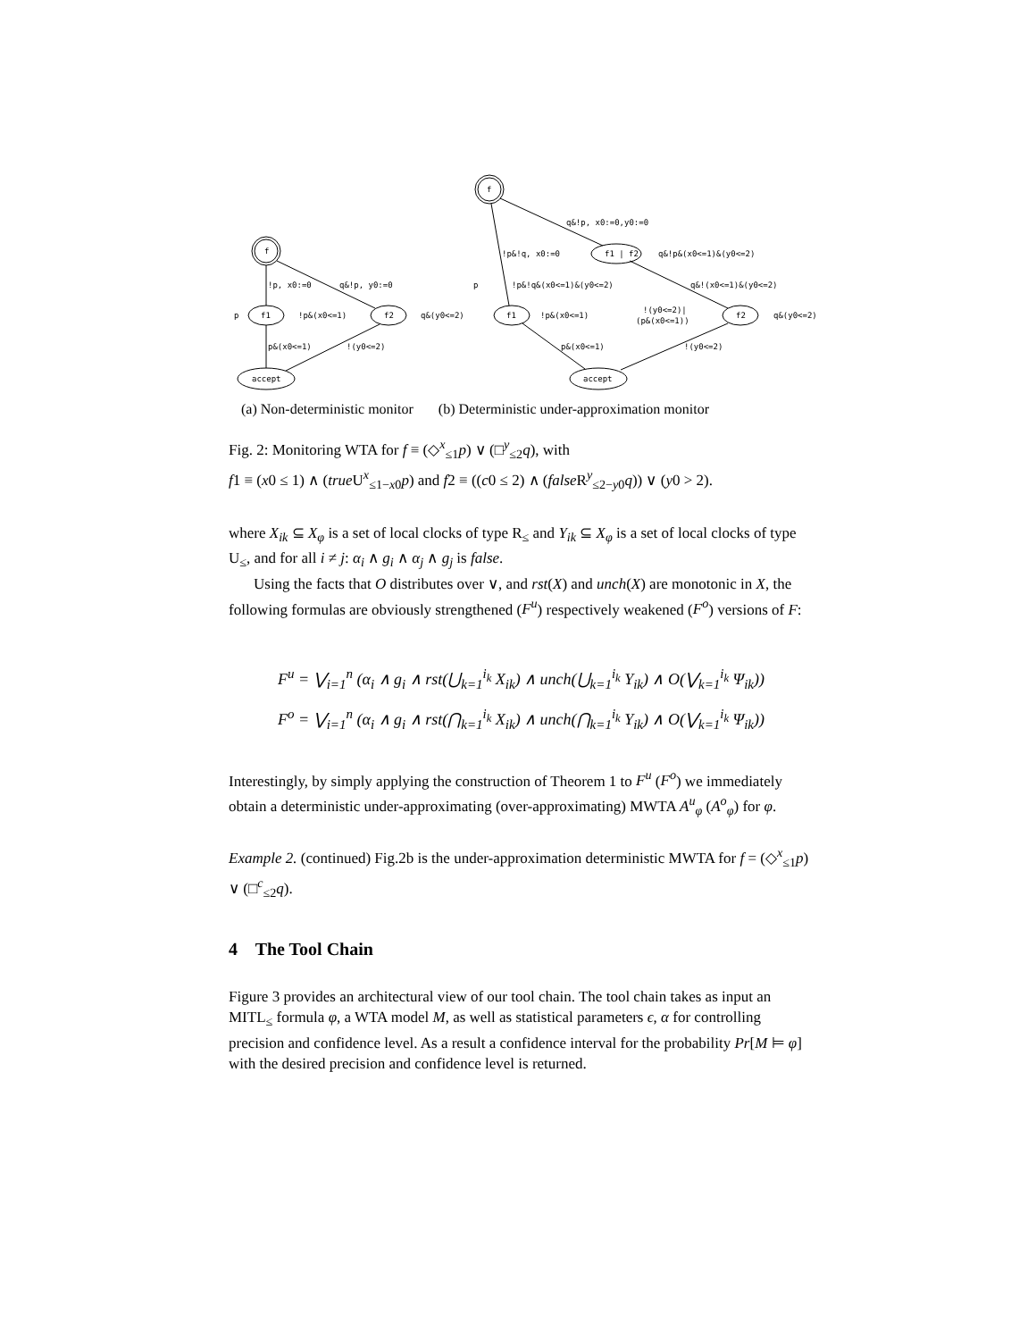f
f1
f2
accept
!p, x0:=0
q&!p, y0:=0
p
!p&(x0<=1)
q&(y0<=2)
p&(x0<=1)
!(y0<=2)
f
f1 | f2
f1
f2
accept
q&!p, x0:=0,y0:=0
!p&!q, x0:=0
q&!p&(x0<=1)&(y0<=2)
!p&!q&(x0<=1)&(y0<=2)
q&!(x0<=1)&(y0<=2)
p
!(y0<=2)|
(p&(x0<=1))
!p&(x0<=1)
q&(y0<=2)
p&(x0<=1)
!(y0<=2)
(a) Non-deterministic monitor (b) Deterministic under-approximation monitor
Fig. 2: Monitoring WTA for f ≡ (◇<sup>x</sup><sub>≤1</sub>p) ∨ (□<sup>y</sup><sub>≤2</sub>q), with
f1 ≡ (x0 ≤ 1) ∧ (true U<sup>x</sup><sub>≤1−x0</sub>p) and f2 ≡ ((c0 ≤ 2) ∧ (false R<sup>y</sup><sub>≤2−y0</sub>q)) ∨ (y0 > 2).
where X<sub>ik</sub> ⊆ X<sub>φ</sub> is a set of local clocks of type R<sub>≤</sub> and Y<sub>ik</sub> ⊆ X<sub>φ</sub> is a set of local clocks of type U<sub>≤</sub>, and for all i ≠ j: α<sub>i</sub> ∧ g<sub>i</sub> ∧ α<sub>j</sub> ∧ g<sub>j</sub> is false.
Using the facts that O distributes over ∨, and rst(X) and unch(X) are monotonic in X, the following formulas are obviously strengthened (F<sup>u</sup>) respectively weakened (F<sup>o</sup>) versions of F:
F<sup>u</sup> = ⋁<sub>i=1</sub><sup>n</sup> (α<sub>i</sub> ∧ g<sub>i</sub> ∧ rst(⋃<sub>k=1</sub><sup>i<sub>k</sub></sup> X<sub>ik</sub>) ∧ unch(⋃<sub>k=1</sub><sup>i<sub>k</sub></sup> Y<sub>ik</sub>) ∧ O(⋁<sub>k=1</sub><sup>i<sub>k</sub></sup> Ψ<sub>ik</sub>))
F<sup>o</sup> = ⋁<sub>i=1</sub><sup>n</sup> (α<sub>i</sub> ∧ g<sub>i</sub> ∧ rst(⋂<sub>k=1</sub><sup>i<sub>k</sub></sup> X<sub>ik</sub>) ∧ unch(⋂<sub>k=1</sub><sup>i<sub>k</sub></sup> Y<sub>ik</sub>) ∧ O(⋁<sub>k=1</sub><sup>i<sub>k</sub></sup> Ψ<sub>ik</sub>))
Interestingly, by simply applying the construction of Theorem 1 to F<sup>u</sup> (F<sup>o</sup>) we immediately obtain a deterministic under-approximating (over-approximating) MWTA A<sup>u</sup><sub>φ</sub> (A<sup>o</sup><sub>φ</sub>) for φ.
Example 2. (continued) Fig.2b is the under-approximation deterministic MWTA for f = (◇<sup>x</sup><sub>≤1</sub>p) ∨ (□<sup>c</sup><sub>≤2</sub>q).
4 The Tool Chain
Figure 3 provides an architectural view of our tool chain. The tool chain takes as input an MITL<sub>≤</sub> formula φ, a WTA model M, as well as statistical parameters ϵ, α for controlling precision and confidence level. As a result a confidence interval for the probability Pr[M ⊨ φ] with the desired precision and confidence level is returned.